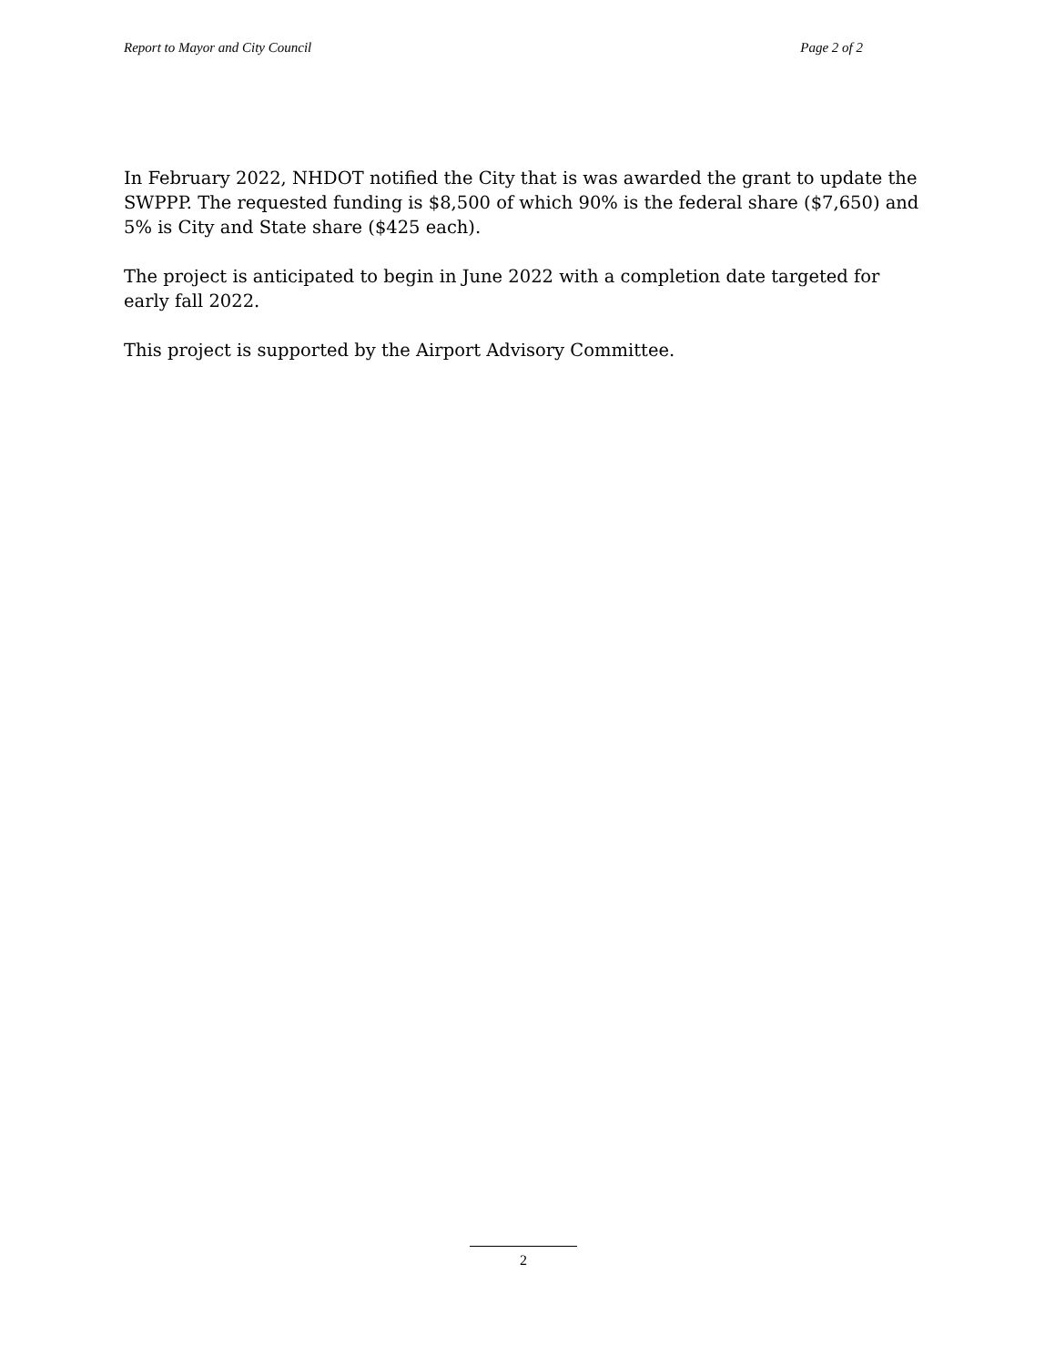Report to Mayor and City Council Page 2 of 2
In February 2022, NHDOT notified the City that is was awarded the grant to update the SWPPP. The requested funding is $8,500 of which 90% is the federal share ($7,650) and 5% is City and State share ($425 each).
The project is anticipated to begin in June 2022 with a completion date targeted for early fall 2022.
This project is supported by the Airport Advisory Committee.
2